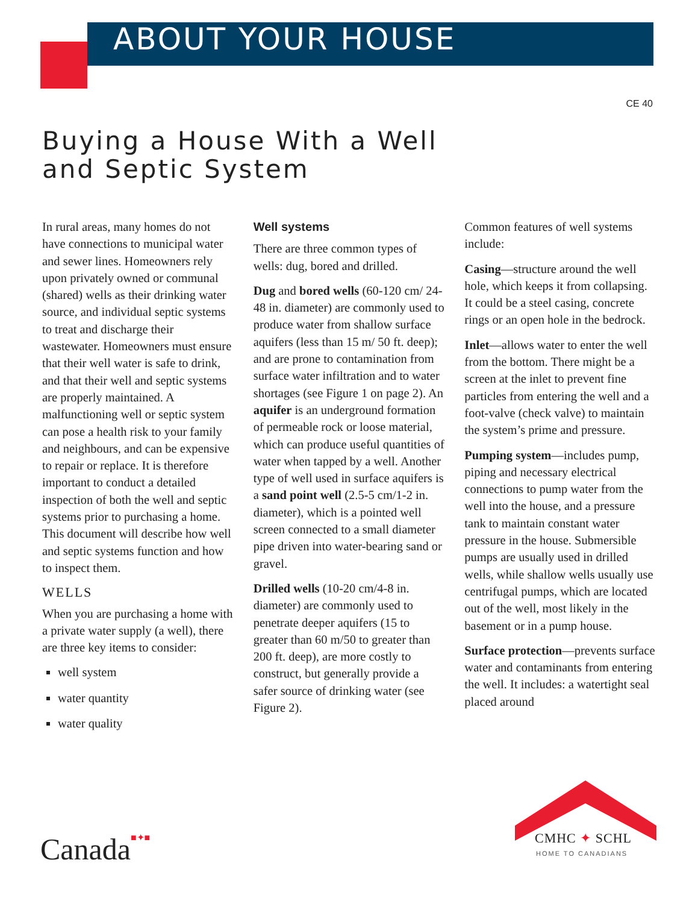ABOUT YOUR HOUSE
CE 40
Buying a House With a Well
and Septic System
In rural areas, many homes do not have connections to municipal water and sewer lines. Homeowners rely upon privately owned or communal (shared) wells as their drinking water source, and individual septic systems to treat and discharge their wastewater. Homeowners must ensure that their well water is safe to drink, and that their well and septic systems are properly maintained. A malfunctioning well or septic system can pose a health risk to your family and neighbours, and can be expensive to repair or replace. It is therefore important to conduct a detailed inspection of both the well and septic systems prior to purchasing a home. This document will describe how well and septic systems function and how to inspect them.
WELLS
When you are purchasing a home with a private water supply (a well), there are three key items to consider:
well system
water quantity
water quality
Well systems
There are three common types of wells: dug, bored and drilled.
Dug and bored wells (60-120 cm/ 24-48 in. diameter) are commonly used to produce water from shallow surface aquifers (less than 15 m/ 50 ft. deep); and are prone to contamination from surface water infiltration and to water shortages (see Figure 1 on page 2). An aquifer is an underground formation of permeable rock or loose material, which can produce useful quantities of water when tapped by a well. Another type of well used in surface aquifers is a sand point well (2.5-5 cm/1-2 in. diameter), which is a pointed well screen connected to a small diameter pipe driven into water-bearing sand or gravel.
Drilled wells (10-20 cm/4-8 in. diameter) are commonly used to penetrate deeper aquifers (15 to greater than 60 m/50 to greater than 200 ft. deep), are more costly to construct, but generally provide a safer source of drinking water (see Figure 2).
Common features of well systems include:
Casing—structure around the well hole, which keeps it from collapsing. It could be a steel casing, concrete rings or an open hole in the bedrock.
Inlet—allows water to enter the well from the bottom. There might be a screen at the inlet to prevent fine particles from entering the well and a foot-valve (check valve) to maintain the system’s prime and pressure.
Pumping system—includes pump, piping and necessary electrical connections to pump water from the well into the house, and a pressure tank to maintain constant water pressure in the house. Submersible pumps are usually used in drilled wells, while shallow wells usually use centrifugal pumps, which are located out of the well, most likely in the basement or in a pump house.
Surface protection—prevents surface water and contaminants from entering the well. It includes: a watertight seal placed around
Canada■✦■ CMHC ✦ SCHL
HOME TO CANADIANS